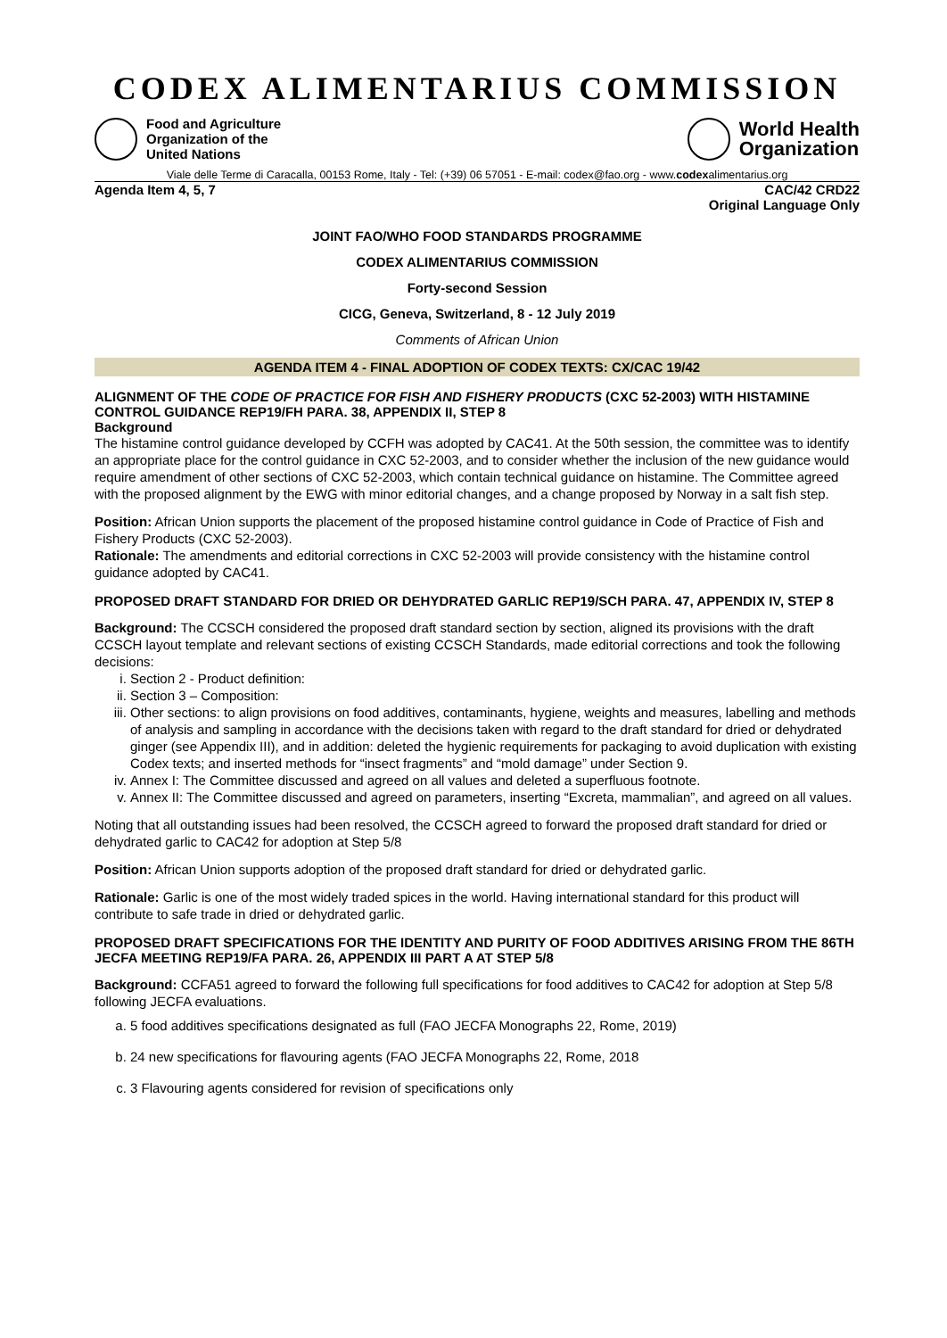CODEX ALIMENTARIUS COMMISSION
Food and Agriculture
Organization of the
United Nations
World Health
Organization
Viale delle Terme di Caracalla, 00153 Rome, Italy - Tel: (+39) 06 57051 - E-mail: codex@fao.org - www.codexalimentarius.org
Agenda Item 4, 5, 7 CAC/42 CRD22
Original Language Only
JOINT FAO/WHO FOOD STANDARDS PROGRAMME
CODEX ALIMENTARIUS COMMISSION
Forty-second Session
CICG, Geneva, Switzerland, 8 - 12 July 2019
Comments of African Union
AGENDA ITEM 4 - FINAL ADOPTION OF CODEX TEXTS: CX/CAC 19/42
ALIGNMENT OF THE CODE OF PRACTICE FOR FISH AND FISHERY PRODUCTS (CXC 52-2003) WITH HISTAMINE CONTROL GUIDANCE REP19/FH PARA. 38, APPENDIX II, STEP 8
Background
The histamine control guidance developed by CCFH was adopted by CAC41. At the 50th session, the committee was to identify an appropriate place for the control guidance in CXC 52-2003, and to consider whether the inclusion of the new guidance would require amendment of other sections of CXC 52-2003, which contain technical guidance on histamine. The Committee agreed with the proposed alignment by the EWG with minor editorial changes, and a change proposed by Norway in a salt fish step.
Position: African Union supports the placement of the proposed histamine control guidance in Code of Practice of Fish and Fishery Products (CXC 52-2003).
Rationale: The amendments and editorial corrections in CXC 52-2003 will provide consistency with the histamine control guidance adopted by CAC41.
PROPOSED DRAFT STANDARD FOR DRIED OR DEHYDRATED GARLIC REP19/SCH PARA. 47, APPENDIX IV, STEP 8
Background: The CCSCH considered the proposed draft standard section by section, aligned its provisions with the draft CCSCH layout template and relevant sections of existing CCSCH Standards, made editorial corrections and took the following decisions:
i. Section 2 - Product definition:
ii. Section 3 – Composition:
iii. Other sections: to align provisions on food additives, contaminants, hygiene, weights and measures, labelling and methods of analysis and sampling in accordance with the decisions taken with regard to the draft standard for dried or dehydrated ginger (see Appendix III), and in addition: deleted the hygienic requirements for packaging to avoid duplication with existing Codex texts; and inserted methods for “insect fragments” and “mold damage” under Section 9.
iv. Annex I: The Committee discussed and agreed on all values and deleted a superfluous footnote.
v. Annex II: The Committee discussed and agreed on parameters, inserting “Excreta, mammalian”, and agreed on all values.
Noting that all outstanding issues had been resolved, the CCSCH agreed to forward the proposed draft standard for dried or dehydrated garlic to CAC42 for adoption at Step 5/8
Position: African Union supports adoption of the proposed draft standard for dried or dehydrated garlic.
Rationale: Garlic is one of the most widely traded spices in the world. Having international standard for this product will contribute to safe trade in dried or dehydrated garlic.
PROPOSED DRAFT SPECIFICATIONS FOR THE IDENTITY AND PURITY OF FOOD ADDITIVES ARISING FROM THE 86TH JECFA MEETING REP19/FA PARA. 26, APPENDIX III PART A AT STEP 5/8
Background: CCFA51 agreed to forward the following full specifications for food additives to CAC42 for adoption at Step 5/8 following JECFA evaluations.
a. 5 food additives specifications designated as full (FAO JECFA Monographs 22, Rome, 2019)
b. 24 new specifications for flavouring agents (FAO JECFA Monographs 22, Rome, 2018
c. 3 Flavouring agents considered for revision of specifications only